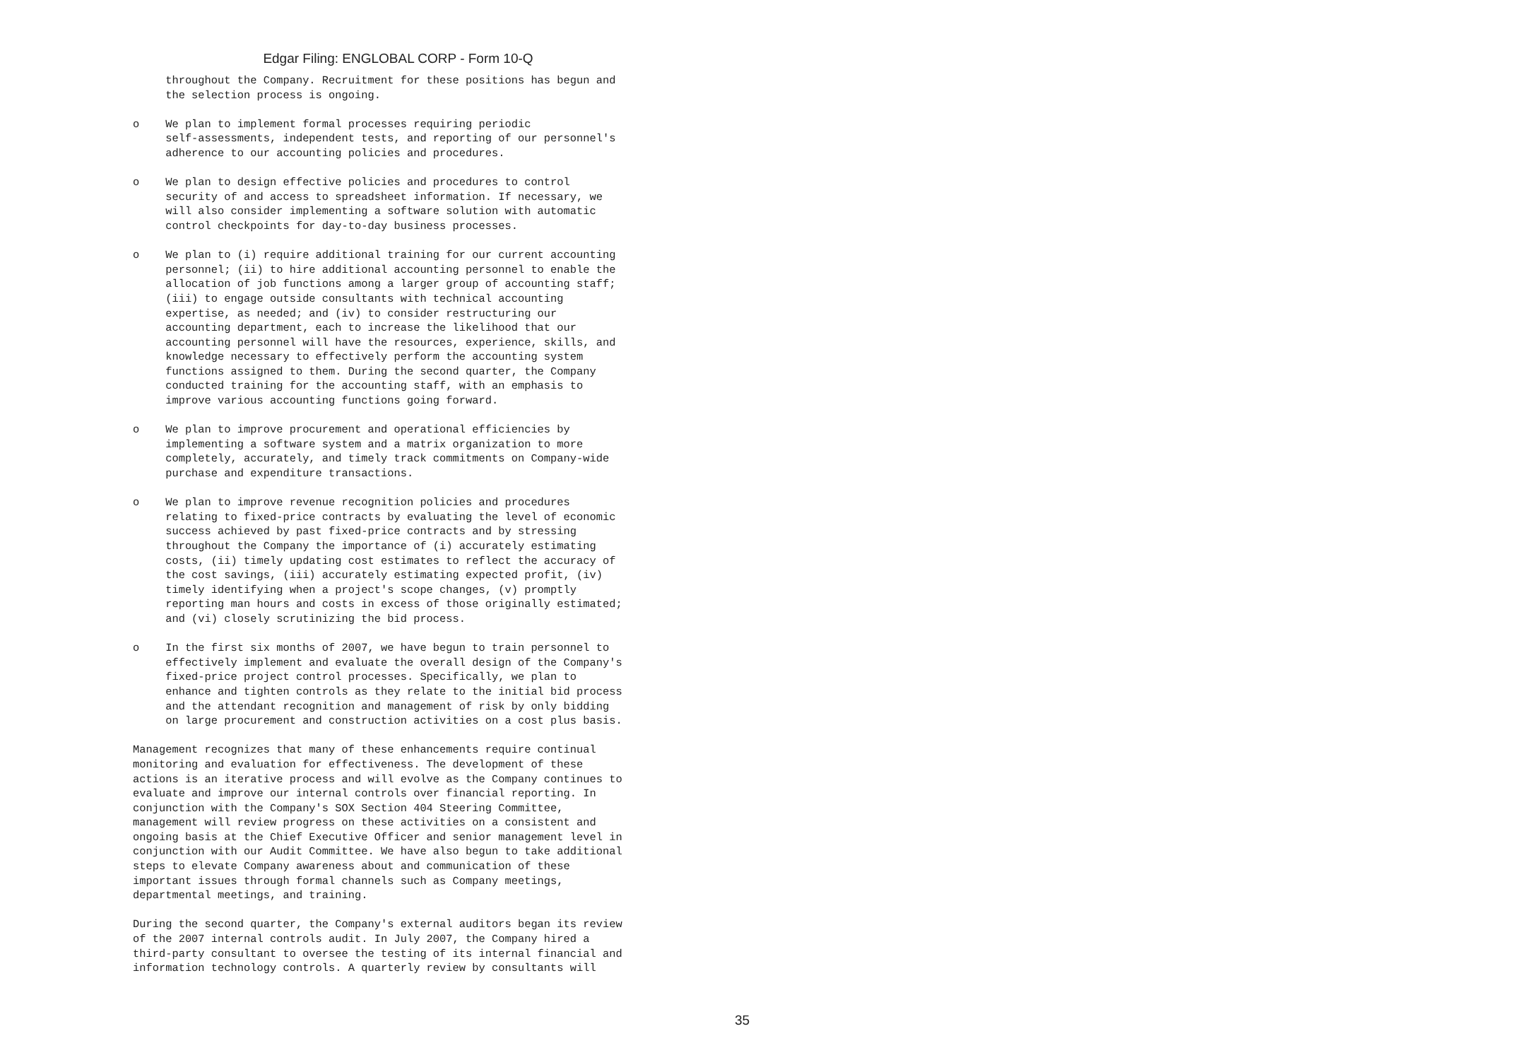Edgar Filing: ENGLOBAL CORP - Form 10-Q
     throughout the Company. Recruitment for these positions has begun and
     the selection process is ongoing.

o    We plan to implement formal processes requiring periodic
     self-assessments, independent tests, and reporting of our personnel's
     adherence to our accounting policies and procedures.

o    We plan to design effective policies and procedures to control
     security of and access to spreadsheet information. If necessary, we
     will also consider implementing a software solution with automatic
     control checkpoints for day-to-day business processes.

o    We plan to (i) require additional training for our current accounting
     personnel; (ii) to hire additional accounting personnel to enable the
     allocation of job functions among a larger group of accounting staff;
     (iii) to engage outside consultants with technical accounting
     expertise, as needed; and (iv) to consider restructuring our
     accounting department, each to increase the likelihood that our
     accounting personnel will have the resources, experience, skills, and
     knowledge necessary to effectively perform the accounting system
     functions assigned to them. During the second quarter, the Company
     conducted training for the accounting staff, with an emphasis to
     improve various accounting functions going forward.

o    We plan to improve procurement and operational efficiencies by
     implementing a software system and a matrix organization to more
     completely, accurately, and timely track commitments on Company-wide
     purchase and expenditure transactions.

o    We plan to improve revenue recognition policies and procedures
     relating to fixed-price contracts by evaluating the level of economic
     success achieved by past fixed-price contracts and by stressing
     throughout the Company the importance of (i) accurately estimating
     costs, (ii) timely updating cost estimates to reflect the accuracy of
     the cost savings, (iii) accurately estimating expected profit, (iv)
     timely identifying when a project's scope changes, (v) promptly
     reporting man hours and costs in excess of those originally estimated;
     and (vi) closely scrutinizing the bid process.

o    In the first six months of 2007, we have begun to train personnel to
     effectively implement and evaluate the overall design of the Company's
     fixed-price project control processes. Specifically, we plan to
     enhance and tighten controls as they relate to the initial bid process
     and the attendant recognition and management of risk by only bidding
     on large procurement and construction activities on a cost plus basis.

Management recognizes that many of these enhancements require continual
monitoring and evaluation for effectiveness. The development of these
actions is an iterative process and will evolve as the Company continues to
evaluate and improve our internal controls over financial reporting. In
conjunction with the Company's SOX Section 404 Steering Committee,
management will review progress on these activities on a consistent and
ongoing basis at the Chief Executive Officer and senior management level in
conjunction with our Audit Committee. We have also begun to take additional
steps to elevate Company awareness about and communication of these
important issues through formal channels such as Company meetings,
departmental meetings, and training.

During the second quarter, the Company's external auditors began its review
of the 2007 internal controls audit. In July 2007, the Company hired a
third-party consultant to oversee the testing of its internal financial and
information technology controls. A quarterly review by consultants will
35